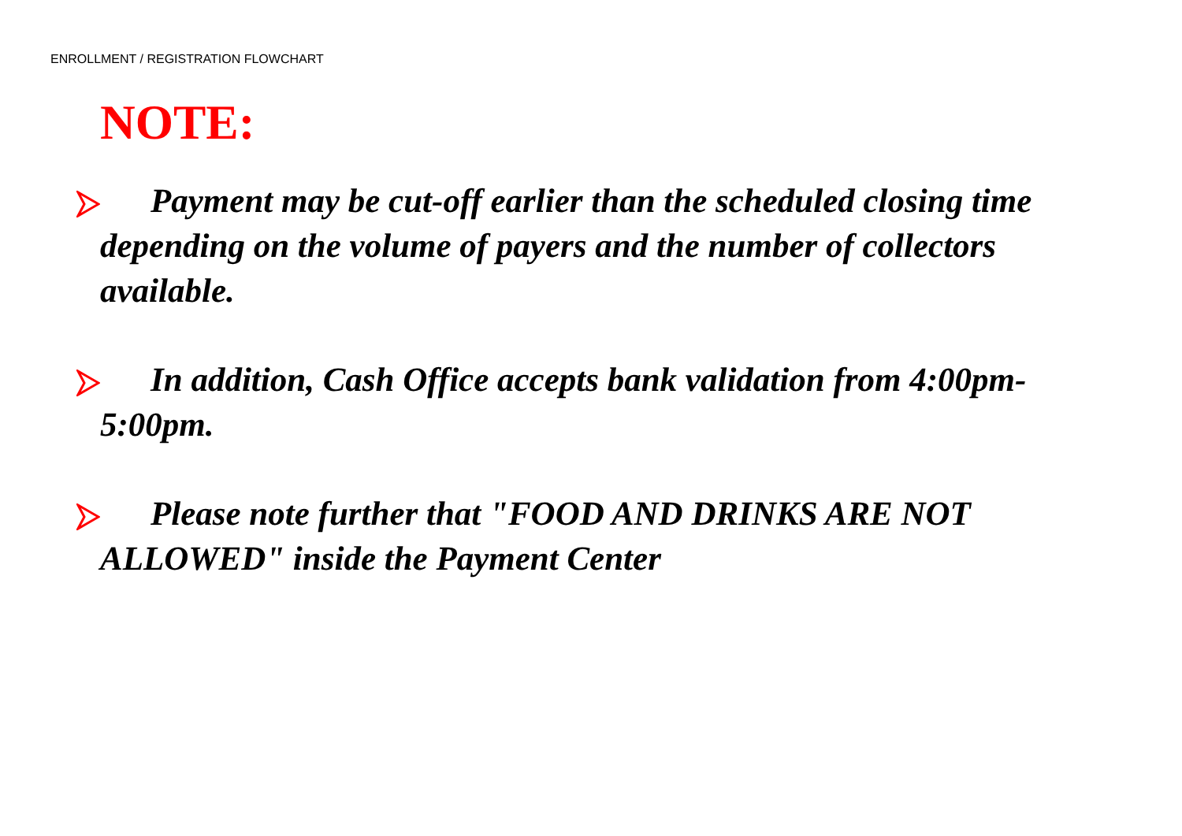ENROLLMENT / REGISTRATION FLOWCHART
NOTE:
Payment may be cut-off earlier than the scheduled closing time depending on the volume of payers and the number of collectors available.
In addition, Cash Office accepts bank validation from 4:00pm-5:00pm.
Please note further that "FOOD AND DRINKS ARE NOT ALLOWED" inside the Payment Center